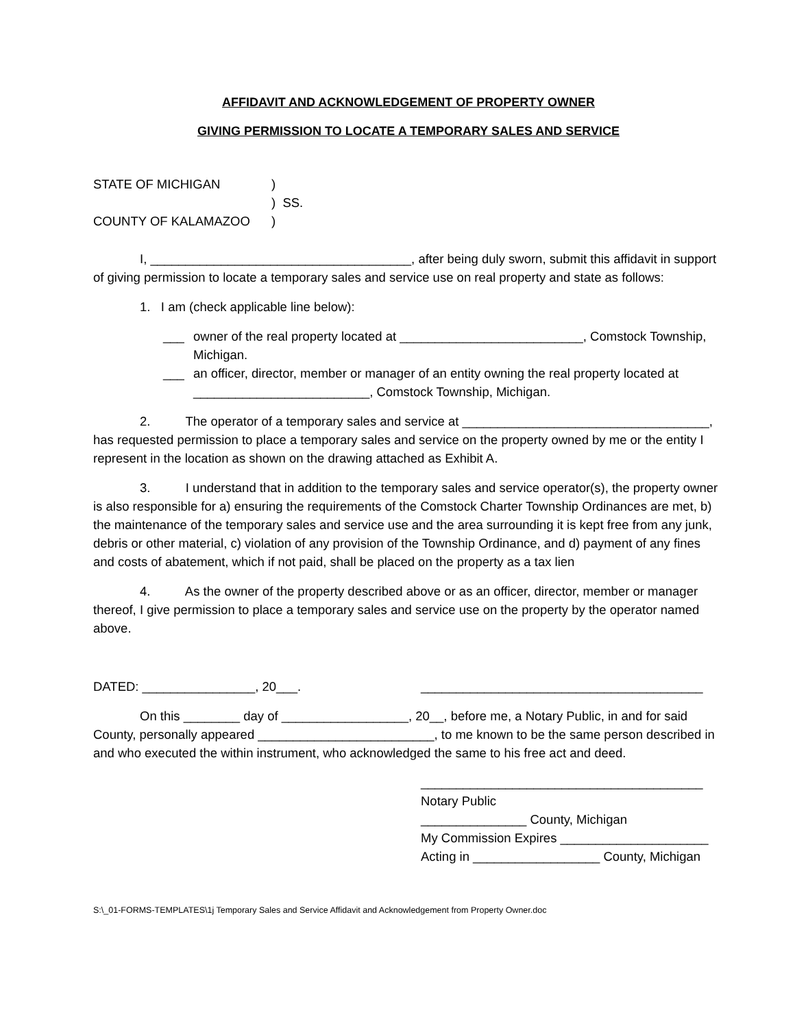AFFIDAVIT AND ACKNOWLEDGEMENT OF PROPERTY OWNER
GIVING PERMISSION TO LOCATE A TEMPORARY SALES AND SERVICE
STATE OF MICHIGAN)
) SS.
COUNTY OF KALAMAZOO)
I, _____________________________________, after being duly sworn, submit this affidavit in support of giving permission to locate a temporary sales and service use on real property and state as follows:
1. I am (check applicable line below):
___ owner of the real property located at __________________________, Comstock Township, Michigan.
___ an officer, director, member or manager of an entity owning the real property located at _________________________, Comstock Township, Michigan.
2. The operator of a temporary sales and service at ___________________________________, has requested permission to place a temporary sales and service on the property owned by me or the entity I represent in the location as shown on the drawing attached as Exhibit A.
3. I understand that in addition to the temporary sales and service operator(s), the property owner is also responsible for a) ensuring the requirements of the Comstock Charter Township Ordinances are met, b) the maintenance of the temporary sales and service use and the area surrounding it is kept free from any junk, debris or other material, c) violation of any provision of the Township Ordinance, and d) payment of any fines and costs of abatement, which if not paid, shall be placed on the property as a tax lien
4. As the owner of the property described above or as an officer, director, member or manager thereof, I give permission to place a temporary sales and service use on the property by the operator named above.
DATED: ________________, 20___. ________________________________________
On this ________ day of __________________, 20__, before me, a Notary Public, in and for said County, personally appeared _________________________, to me known to be the same person described in and who executed the within instrument, who acknowledged the same to his free act and deed.
________________________________________
Notary Public
_______________ County, Michigan
My Commission Expires _____________________
Acting in __________________ County, Michigan
S:\_01-FORMS-TEMPLATES\1j Temporary Sales and Service Affidavit and Acknowledgement from Property Owner.doc